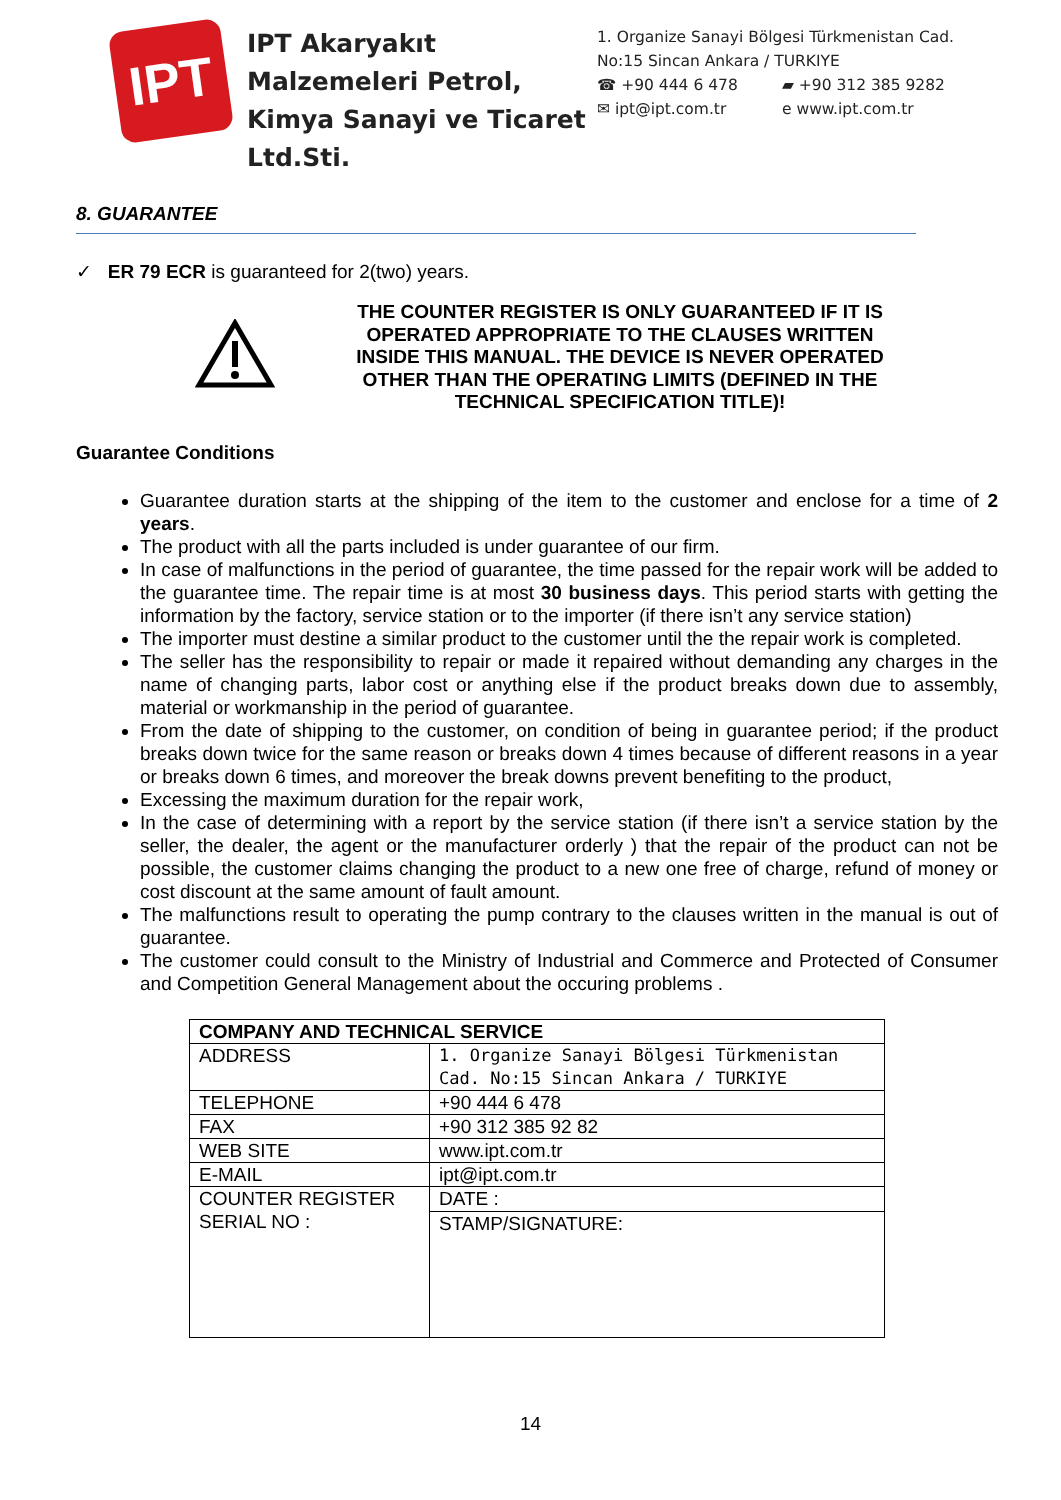IPT
IPT Akaryakıt Malzemeleri Petrol, Kimya Sanayi ve Ticaret Ltd.Sti.
1. Organize Sanayi Bölgesi Türkmenistan Cad.
No:15 Sincan Ankara / TURKIYE
☎ +90 444 6 478 ▰ +90 312 385 9282
✉ ipt@ipt.com.tr e www.ipt.com.tr
8. GUARANTEE
✓ ER 79 ECR is guaranteed for 2(two) years.
THE COUNTER REGISTER IS ONLY GUARANTEED IF IT IS OPERATED APPROPRIATE TO THE CLAUSES WRITTEN INSIDE THIS MANUAL. THE DEVICE IS NEVER OPERATED OTHER THAN THE OPERATING LIMITS (DEFINED IN THE TECHNICAL SPECIFICATION TITLE)!
Guarantee Conditions
Guarantee duration starts at the shipping of the item to the customer and enclose for a time of 2 years.
The product with all the parts included is under guarantee of our firm.
In case of malfunctions in the period of guarantee, the time passed for the repair work will be added to the guarantee time. The repair time is at most 30 business days. This period starts with getting the information by the factory, service station or to the importer (if there isn’t any service station)
The importer must destine a similar product to the customer until the the repair work is completed.
The seller has the responsibility to repair or made it repaired without demanding any charges in the name of changing parts, labor cost or anything else if the product breaks down due to assembly, material or workmanship in the period of guarantee.
From the date of shipping to the customer, on condition of being in guarantee period; if the product breaks down twice for the same reason or breaks down 4 times because of different reasons in a year or breaks down 6 times, and moreover the break downs prevent benefiting to the product,
Excessing the maximum duration for the repair work,
In the case of determining with a report by the service station (if there isn’t a service station by the seller, the dealer, the agent or the manufacturer orderly ) that the repair of the product can not be possible, the customer claims changing the product to a new one free of charge, refund of money or cost discount at the same amount of fault amount.
The malfunctions result to operating the pump contrary to the clauses written in the manual is out of guarantee.
The customer could consult to the Ministry of Industrial and Commerce and Protected of Consumer and Competition General Management about the occuring problems .
| COMPANY AND TECHNICAL SERVICE | |
| ADDRESS | 1. Organize Sanayi Bölgesi Türkmenistan Cad. No:15 Sincan Ankara / TURKIYE |
| TELEPHONE | +90 444 6 478 |
| FAX | +90 312 385 92 82 |
| WEB SITE | www.ipt.com.tr |
| E-MAIL | ipt@ipt.com.tr |
| COUNTER REGISTER SERIAL NO : | DATE : |
| | STAMP/SIGNATURE: |
14